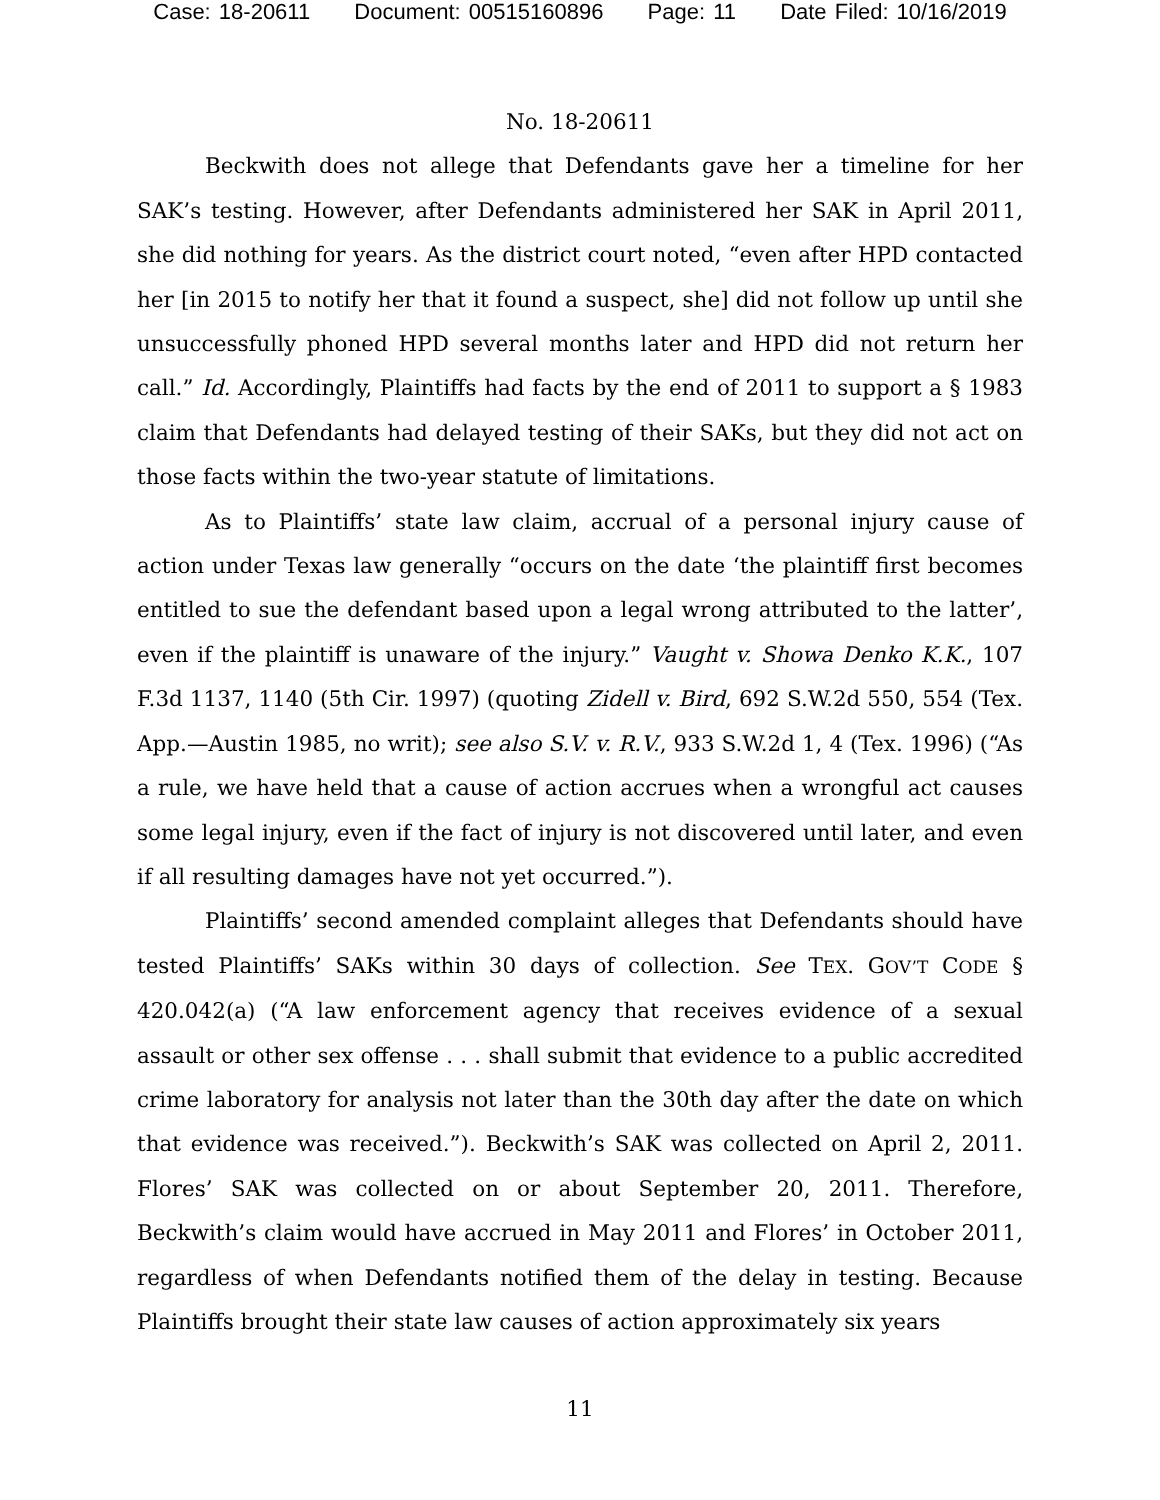Case: 18-20611 Document: 00515160896 Page: 11 Date Filed: 10/16/2019
No. 18-20611
Beckwith does not allege that Defendants gave her a timeline for her SAK’s testing. However, after Defendants administered her SAK in April 2011, she did nothing for years. As the district court noted, “even after HPD contacted her [in 2015 to notify her that it found a suspect, she] did not follow up until she unsuccessfully phoned HPD several months later and HPD did not return her call.” Id. Accordingly, Plaintiffs had facts by the end of 2011 to support a § 1983 claim that Defendants had delayed testing of their SAKs, but they did not act on those facts within the two-year statute of limitations.
As to Plaintiffs’ state law claim, accrual of a personal injury cause of action under Texas law generally “occurs on the date ‘the plaintiff first becomes entitled to sue the defendant based upon a legal wrong attributed to the latter’, even if the plaintiff is unaware of the injury.” Vaught v. Showa Denko K.K., 107 F.3d 1137, 1140 (5th Cir. 1997) (quoting Zidell v. Bird, 692 S.W.2d 550, 554 (Tex. App.—Austin 1985, no writ); see also S.V. v. R.V., 933 S.W.2d 1, 4 (Tex. 1996) (“As a rule, we have held that a cause of action accrues when a wrongful act causes some legal injury, even if the fact of injury is not discovered until later, and even if all resulting damages have not yet occurred.”).
Plaintiffs’ second amended complaint alleges that Defendants should have tested Plaintiffs’ SAKs within 30 days of collection. See TEX. GOV’T CODE § 420.042(a) (“A law enforcement agency that receives evidence of a sexual assault or other sex offense . . . shall submit that evidence to a public accredited crime laboratory for analysis not later than the 30th day after the date on which that evidence was received.”). Beckwith’s SAK was collected on April 2, 2011. Flores’ SAK was collected on or about September 20, 2011. Therefore, Beckwith’s claim would have accrued in May 2011 and Flores’ in October 2011, regardless of when Defendants notified them of the delay in testing. Because Plaintiffs brought their state law causes of action approximately six years
11